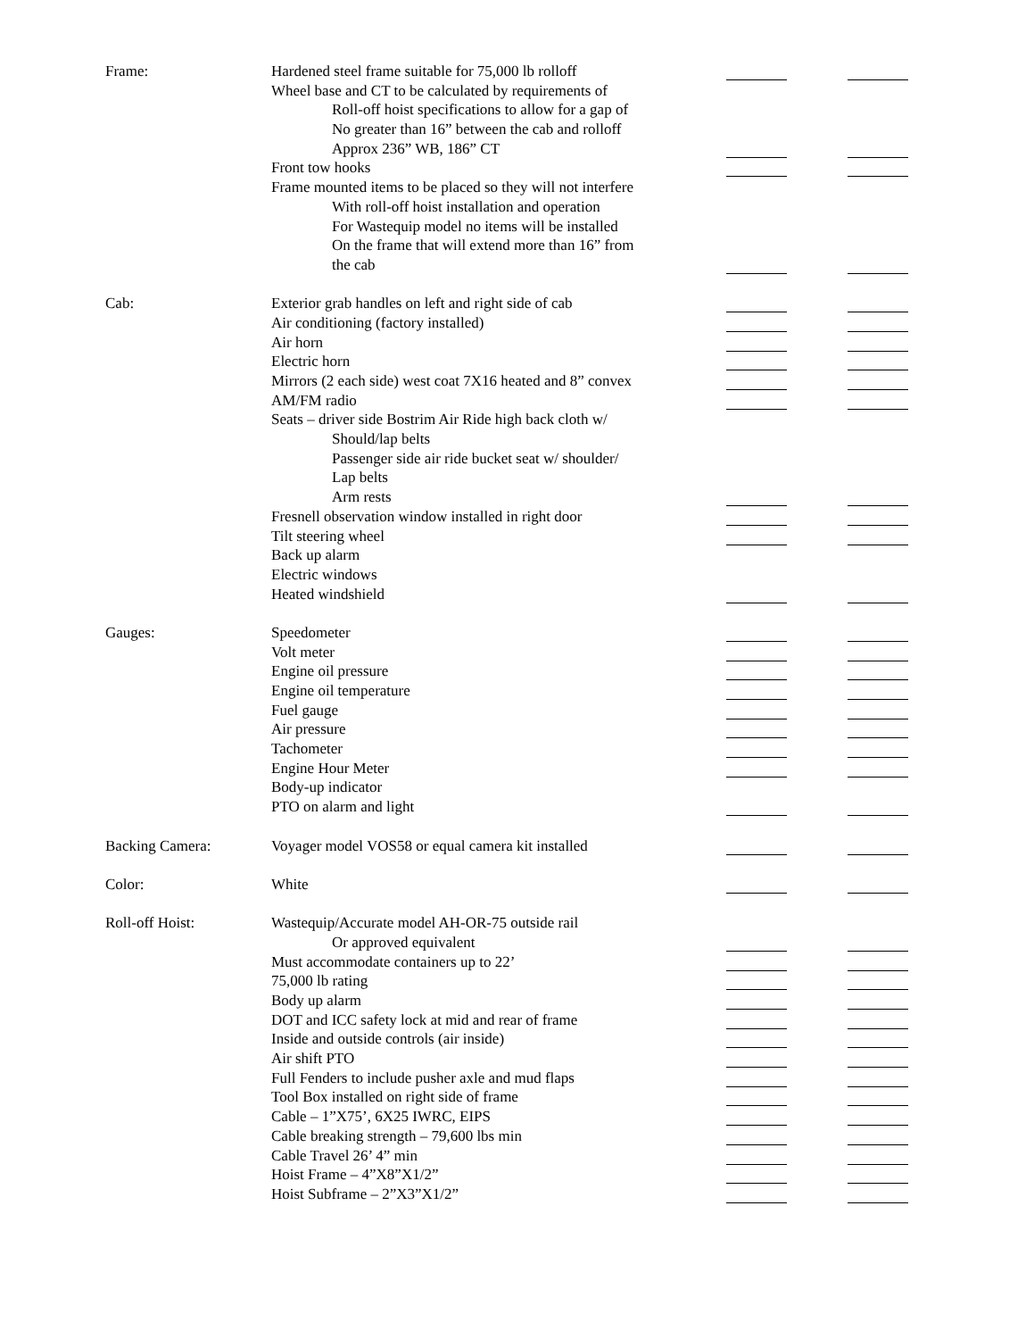Frame: Hardened steel frame suitable for 75,000 lb rolloff
Wheel base and CT to be calculated by requirements of
Roll-off hoist specifications to allow for a gap of
No greater than 16” between the cab and rolloff
Approx 236” WB, 186” CT
Front tow hooks
Frame mounted items to be placed so they will not interfere
With roll-off hoist installation and operation
For Wastequip model no items will be installed
On the frame that will extend more than 16” from
the cab
Cab: Exterior grab handles on left and right side of cab
Air conditioning (factory installed)
Air horn
Electric horn
Mirrors (2 each side) west coat 7X16 heated and 8” convex
AM/FM radio
Seats – driver side Bostrim Air Ride high back cloth w/
Should/lap belts
Passenger side air ride bucket seat w/ shoulder/
Lap belts
Arm rests
Fresnell observation window installed in right door
Tilt steering wheel
Back up alarm
Electric windows
Heated windshield
Gauges: Speedometer
Volt meter
Engine oil pressure
Engine oil temperature
Fuel gauge
Air pressure
Tachometer
Engine Hour Meter
Body-up indicator
PTO on alarm and light
Backing Camera: Voyager model VOS58 or equal camera kit installed
Color: White
Roll-off Hoist: Wastequip/Accurate model AH-OR-75 outside rail
Or approved equivalent
Must accommodate containers up to 22’
75,000 lb rating
Body up alarm
DOT and ICC safety lock at mid and rear of frame
Inside and outside controls (air inside)
Air shift PTO
Full Fenders to include pusher axle and mud flaps
Tool Box installed on right side of frame
Cable – 1”X75’, 6X25 IWRC, EIPS
Cable breaking strength – 79,600 lbs min
Cable Travel 26’ 4” min
Hoist Frame – 4”X8”X1/2”
Hoist Subframe – 2”X3”X1/2”